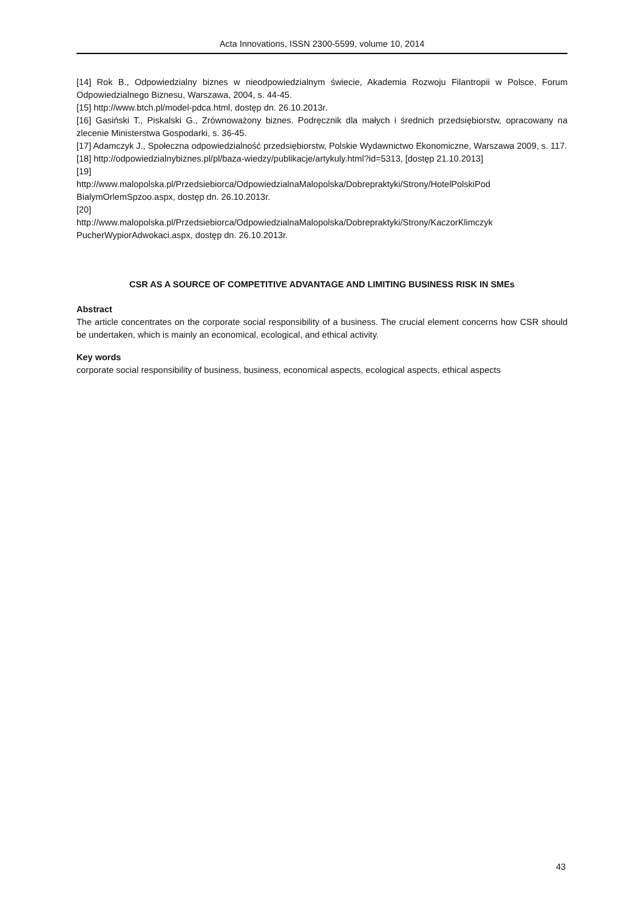Acta Innovations, ISSN 2300-5599, volume 10, 2014
[14] Rok B., Odpowiedzialny biznes w nieodpowiedzialnym świecie, Akademia Rozwoju Filantropii w Polsce, Forum Odpowiedzialnego Biznesu, Warszawa, 2004, s. 44-45.
[15] http://www.btch.pl/model-pdca.html, dostęp dn. 26.10.2013r.
[16] Gasiński T., Piskalski G., Zrównoważony biznes. Podręcznik dla małych i średnich przedsiębiorstw, opracowany na zlecenie Ministerstwa Gospodarki, s. 36-45.
[17] Adamczyk J., Społeczna odpowiedzialność przedsiębiorstw, Polskie Wydawnictwo Ekonomiczne, Warszawa 2009, s. 117.
[18] http://odpowiedzialnybiznes.pl/pl/baza-wiedzy/publikacje/artykuly.html?id=5313, [dostęp 21.10.2013]
[19]
http://www.malopolska.pl/Przedsiebiorca/OdpowiedzialnaMalopolska/Dobrepraktyki/Strony/HotelPolskiPod BialymOrlemSpzoo.aspx, dostęp dn. 26.10.2013r.
[20]
http://www.malopolska.pl/Przedsiebiorca/OdpowiedzialnaMalopolska/Dobrepraktyki/Strony/KaczorKlimczyk PucherWypiorAdwokaci.aspx, dostęp dn. 26.10.2013r.
CSR AS A SOURCE OF COMPETITIVE ADVANTAGE AND LIMITING BUSINESS RISK IN SMEs
Abstract
The article concentrates on the corporate social responsibility of a business. The crucial element concerns how CSR should be undertaken, which is mainly an economical, ecological, and ethical activity.
Key words
corporate social responsibility of business, business, economical aspects, ecological aspects, ethical aspects
43